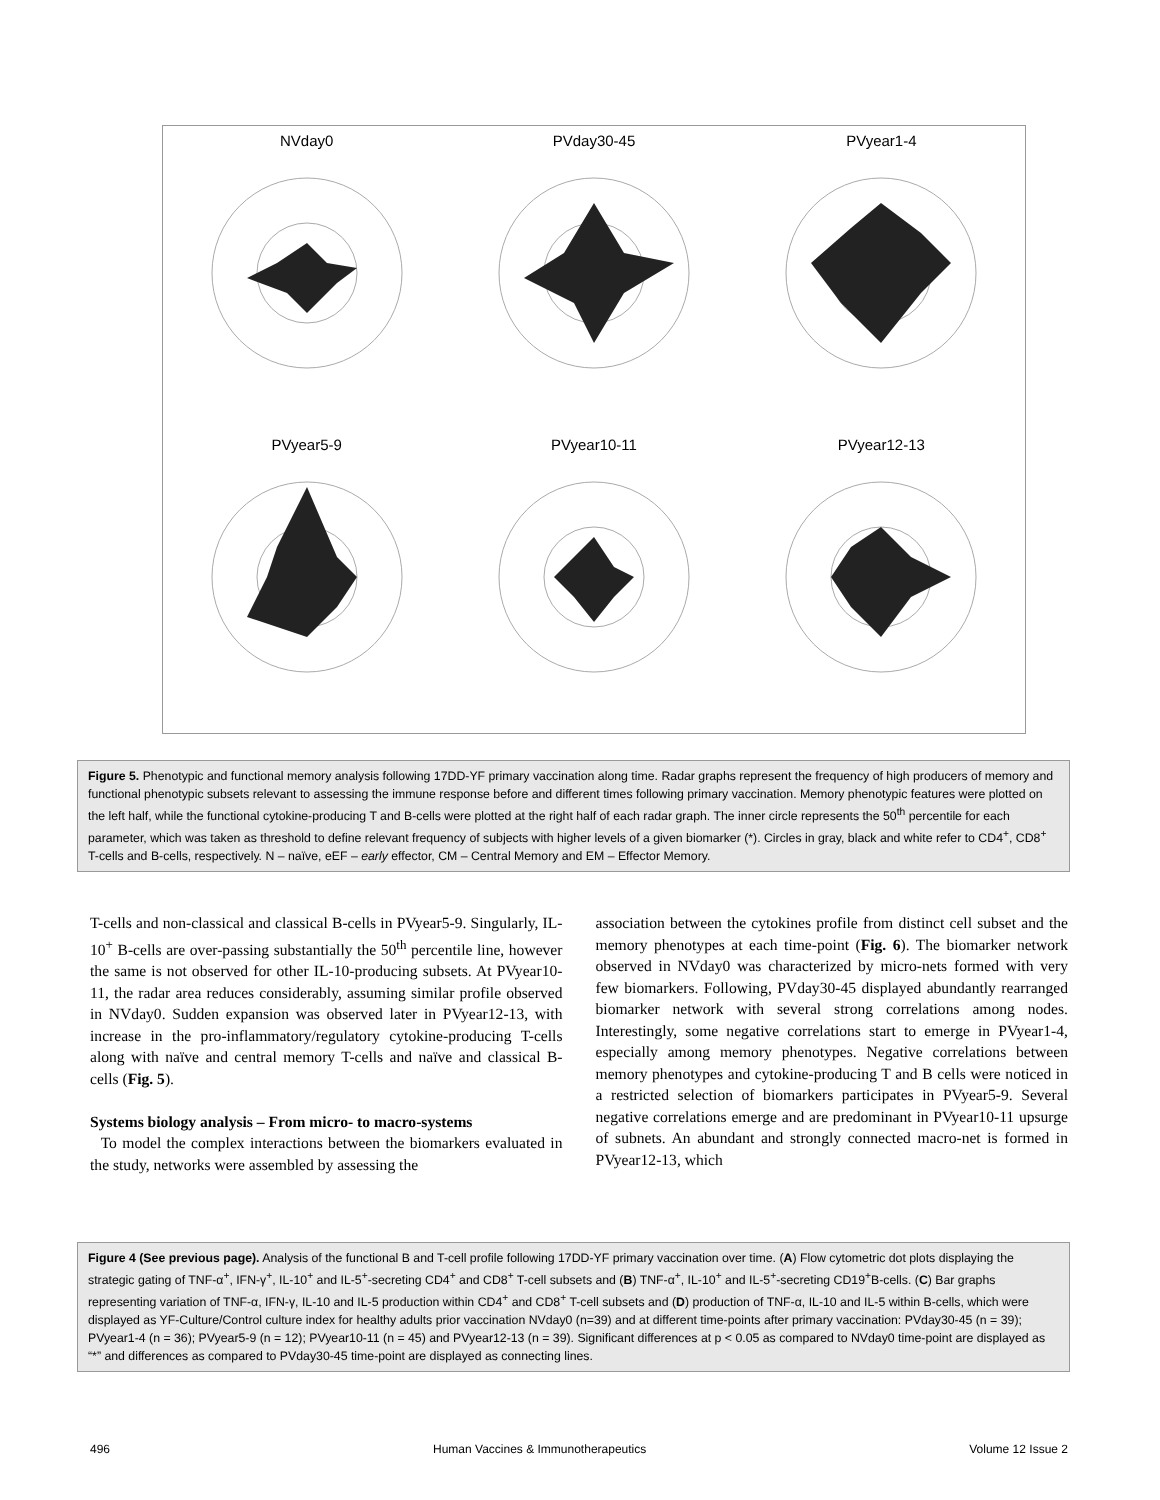NVday0
PVday30-45
PVyear1-4
PVyear5-9
PVyear10-11
PVyear12-13
Figure 5. Phenotypic and functional memory analysis following 17DD-YF primary vaccination along time. Radar graphs represent the frequency of high producers of memory and functional phenotypic subsets relevant to assessing the immune response before and different times following primary vaccination. Memory phenotypic features were plotted on the left half, while the functional cytokine-producing T and B-cells were plotted at the right half of each radar graph. The inner circle represents the 50<sup>th</sup> percentile for each parameter, which was taken as threshold to define relevant frequency of subjects with higher levels of a given biomarker (*). Circles in gray, black and white refer to CD4<sup>+</sup>, CD8<sup>+</sup> T-cells and B-cells, respectively. N – naïve, eEF – early effector, CM – Central Memory and EM – Effector Memory.
T-cells and non-classical and classical B-cells in PVyear5-9. Singularly, IL-10<sup>+</sup> B-cells are over-passing substantially the 50<sup>th</sup> percentile line, however the same is not observed for other IL-10-producing subsets. At PVyear10-11, the radar area reduces considerably, assuming similar profile observed in NVday0. Sudden expansion was observed later in PVyear12-13, with increase in the pro-inflammatory/regulatory cytokine-producing T-cells along with naïve and central memory T-cells and naïve and classical B-cells (Fig. 5).
Systems biology analysis – From micro- to macro-systems
To model the complex interactions between the biomarkers evaluated in the study, networks were assembled by assessing the
association between the cytokines profile from distinct cell subset and the memory phenotypes at each time-point (Fig. 6). The biomarker network observed in NVday0 was characterized by micro-nets formed with very few biomarkers. Following, PVday30-45 displayed abundantly rearranged biomarker network with several strong correlations among nodes. Interestingly, some negative correlations start to emerge in PVyear1-4, especially among memory phenotypes. Negative correlations between memory phenotypes and cytokine-producing T and B cells were noticed in a restricted selection of biomarkers participates in PVyear5-9. Several negative correlations emerge and are predominant in PVyear10-11 upsurge of subnets. An abundant and strongly connected macro-net is formed in PVyear12-13, which
Figure 4 (See previous page). Analysis of the functional B and T-cell profile following 17DD-YF primary vaccination over time. (A) Flow cytometric dot plots displaying the strategic gating of TNF-α<sup>+</sup>, IFN-γ<sup>+</sup>, IL-10<sup>+</sup> and IL-5<sup>+</sup>-secreting CD4<sup>+</sup> and CD8<sup>+</sup> T-cell subsets and (B) TNF-α<sup>+</sup>, IL-10<sup>+</sup> and IL-5<sup>+</sup>-secreting CD19<sup>+</sup>B-cells. (C) Bar graphs representing variation of TNF-α, IFN-γ, IL-10 and IL-5 production within CD4<sup>+</sup> and CD8<sup>+</sup> T-cell subsets and (D) production of TNF-α, IL-10 and IL-5 within B-cells, which were displayed as YF-Culture/Control culture index for healthy adults prior vaccination NVday0 (n=39) and at different time-points after primary vaccination: PVday30-45 (n = 39); PVyear1-4 (n = 36); PVyear5-9 (n = 12); PVyear10-11 (n = 45) and PVyear12-13 (n = 39). Significant differences at p < 0.05 as compared to NVday0 time-point are displayed as “*” and differences as compared to PVday30-45 time-point are displayed as connecting lines.
496 Human Vaccines & Immunotherapeutics Volume 12 Issue 2